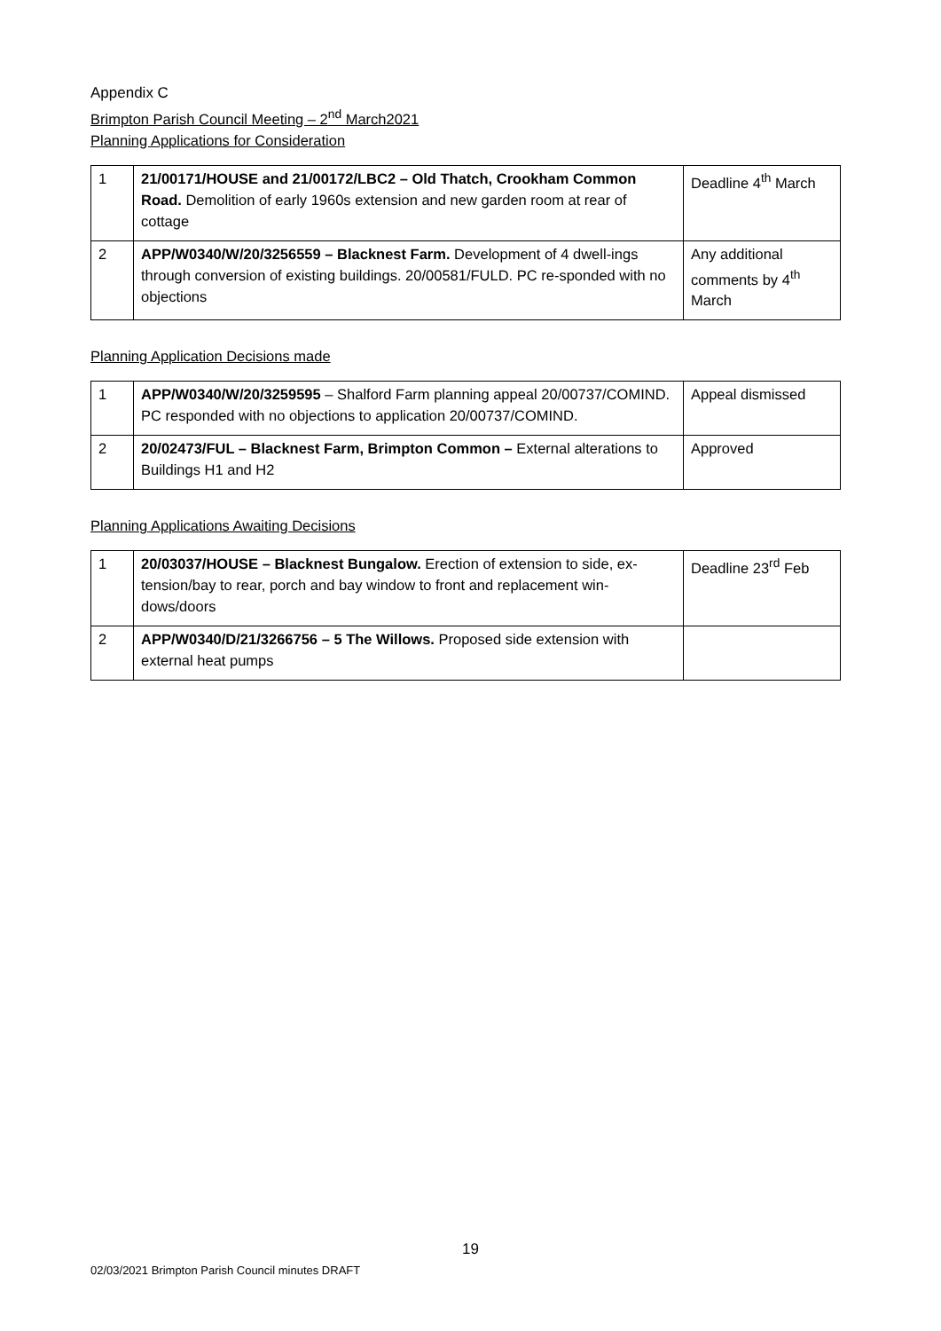Appendix C
Brimpton Parish Council Meeting – 2<sup>nd</sup> March2021
Planning Applications for Consideration
| 1 | 21/00171/HOUSE and 21/00172/LBC2 – Old Thatch, Crookham Common Road. Demolition of early 1960s extension and new garden room at rear of cottage | Deadline 4<sup>th</sup> March |
| 2 | APP/W0340/W/20/3256559 – Blacknest Farm. Development of 4 dwell-ings through conversion of existing buildings. 20/00581/FULD. PC re-sponded with no objections | Any additional comments by 4<sup>th</sup> March |
Planning Application Decisions made
| 1 | APP/W0340/W/20/3259595 – Shalford Farm planning appeal 20/00737/COMIND. PC responded with no objections to application 20/00737/COMIND. | Appeal dismissed |
| 2 | 20/02473/FUL – Blacknest Farm, Brimpton Common – External alterations to Buildings H1 and H2 | Approved |
Planning Applications Awaiting Decisions
| 1 | 20/03037/HOUSE – Blacknest Bungalow. Erection of extension to side, ex-tension/bay to rear, porch and bay window to front and replacement win-dows/doors | Deadline 23<sup>rd</sup> Feb |
| 2 | APP/W0340/D/21/3266756 – 5 The Willows. Proposed side extension with external heat pumps | |
19
02/03/2021 Brimpton Parish Council minutes DRAFT